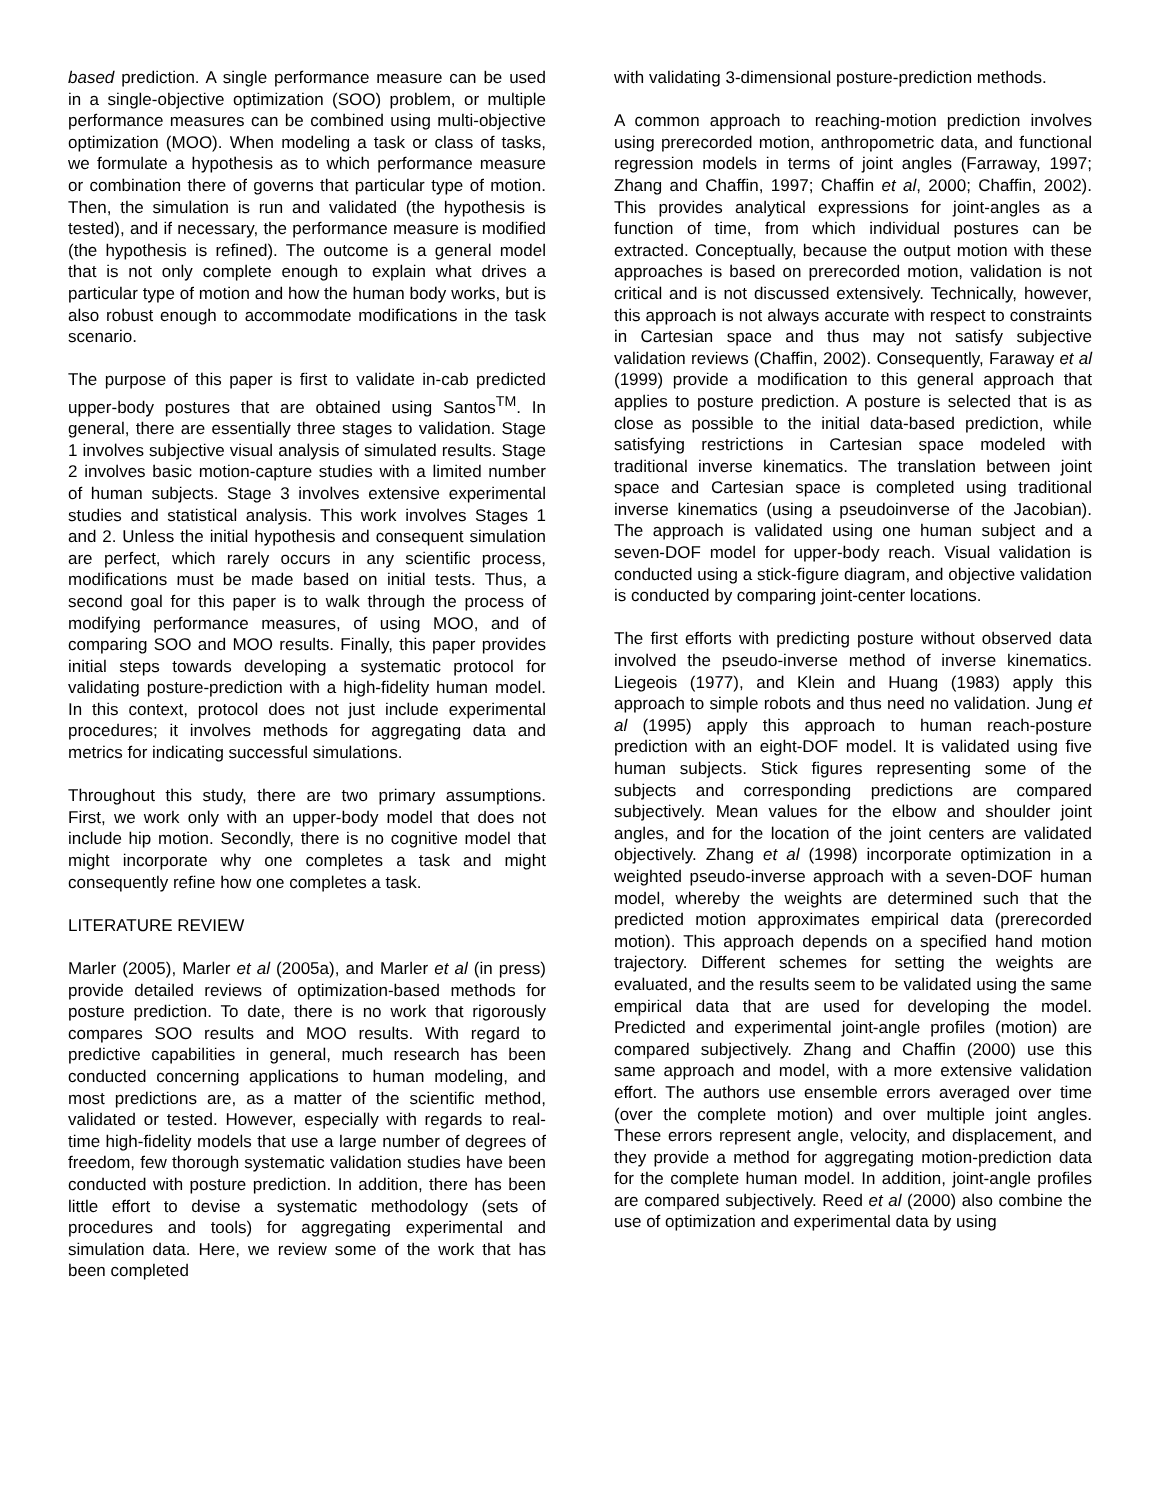based prediction. A single performance measure can be used in a single-objective optimization (SOO) problem, or multiple performance measures can be combined using multi-objective optimization (MOO). When modeling a task or class of tasks, we formulate a hypothesis as to which performance measure or combination there of governs that particular type of motion. Then, the simulation is run and validated (the hypothesis is tested), and if necessary, the performance measure is modified (the hypothesis is refined). The outcome is a general model that is not only complete enough to explain what drives a particular type of motion and how the human body works, but is also robust enough to accommodate modifications in the task scenario.
The purpose of this paper is first to validate in-cab predicted upper-body postures that are obtained using Santos<sup>TM</sup>. In general, there are essentially three stages to validation. Stage 1 involves subjective visual analysis of simulated results. Stage 2 involves basic motion-capture studies with a limited number of human subjects. Stage 3 involves extensive experimental studies and statistical analysis. This work involves Stages 1 and 2. Unless the initial hypothesis and consequent simulation are perfect, which rarely occurs in any scientific process, modifications must be made based on initial tests. Thus, a second goal for this paper is to walk through the process of modifying performance measures, of using MOO, and of comparing SOO and MOO results. Finally, this paper provides initial steps towards developing a systematic protocol for validating posture-prediction with a high-fidelity human model. In this context, protocol does not just include experimental procedures; it involves methods for aggregating data and metrics for indicating successful simulations.
Throughout this study, there are two primary assumptions. First, we work only with an upper-body model that does not include hip motion. Secondly, there is no cognitive model that might incorporate why one completes a task and might consequently refine how one completes a task.
LITERATURE REVIEW
Marler (2005), Marler et al (2005a), and Marler et al (in press) provide detailed reviews of optimization-based methods for posture prediction. To date, there is no work that rigorously compares SOO results and MOO results. With regard to predictive capabilities in general, much research has been conducted concerning applications to human modeling, and most predictions are, as a matter of the scientific method, validated or tested. However, especially with regards to real-time high-fidelity models that use a large number of degrees of freedom, few thorough systematic validation studies have been conducted with posture prediction. In addition, there has been little effort to devise a systematic methodology (sets of procedures and tools) for aggregating experimental and simulation data. Here, we review some of the work that has been completed
with validating 3-dimensional posture-prediction methods.
A common approach to reaching-motion prediction involves using prerecorded motion, anthropometric data, and functional regression models in terms of joint angles (Farraway, 1997; Zhang and Chaffin, 1997; Chaffin et al, 2000; Chaffin, 2002). This provides analytical expressions for joint-angles as a function of time, from which individual postures can be extracted. Conceptually, because the output motion with these approaches is based on prerecorded motion, validation is not critical and is not discussed extensively. Technically, however, this approach is not always accurate with respect to constraints in Cartesian space and thus may not satisfy subjective validation reviews (Chaffin, 2002). Consequently, Faraway et al (1999) provide a modification to this general approach that applies to posture prediction. A posture is selected that is as close as possible to the initial data-based prediction, while satisfying restrictions in Cartesian space modeled with traditional inverse kinematics. The translation between joint space and Cartesian space is completed using traditional inverse kinematics (using a pseudoinverse of the Jacobian). The approach is validated using one human subject and a seven-DOF model for upper-body reach. Visual validation is conducted using a stick-figure diagram, and objective validation is conducted by comparing joint-center locations.
The first efforts with predicting posture without observed data involved the pseudo-inverse method of inverse kinematics. Liegeois (1977), and Klein and Huang (1983) apply this approach to simple robots and thus need no validation. Jung et al (1995) apply this approach to human reach-posture prediction with an eight-DOF model. It is validated using five human subjects. Stick figures representing some of the subjects and corresponding predictions are compared subjectively. Mean values for the elbow and shoulder joint angles, and for the location of the joint centers are validated objectively. Zhang et al (1998) incorporate optimization in a weighted pseudo-inverse approach with a seven-DOF human model, whereby the weights are determined such that the predicted motion approximates empirical data (prerecorded motion). This approach depends on a specified hand motion trajectory. Different schemes for setting the weights are evaluated, and the results seem to be validated using the same empirical data that are used for developing the model. Predicted and experimental joint-angle profiles (motion) are compared subjectively. Zhang and Chaffin (2000) use this same approach and model, with a more extensive validation effort. The authors use ensemble errors averaged over time (over the complete motion) and over multiple joint angles. These errors represent angle, velocity, and displacement, and they provide a method for aggregating motion-prediction data for the complete human model. In addition, joint-angle profiles are compared subjectively. Reed et al (2000) also combine the use of optimization and experimental data by using